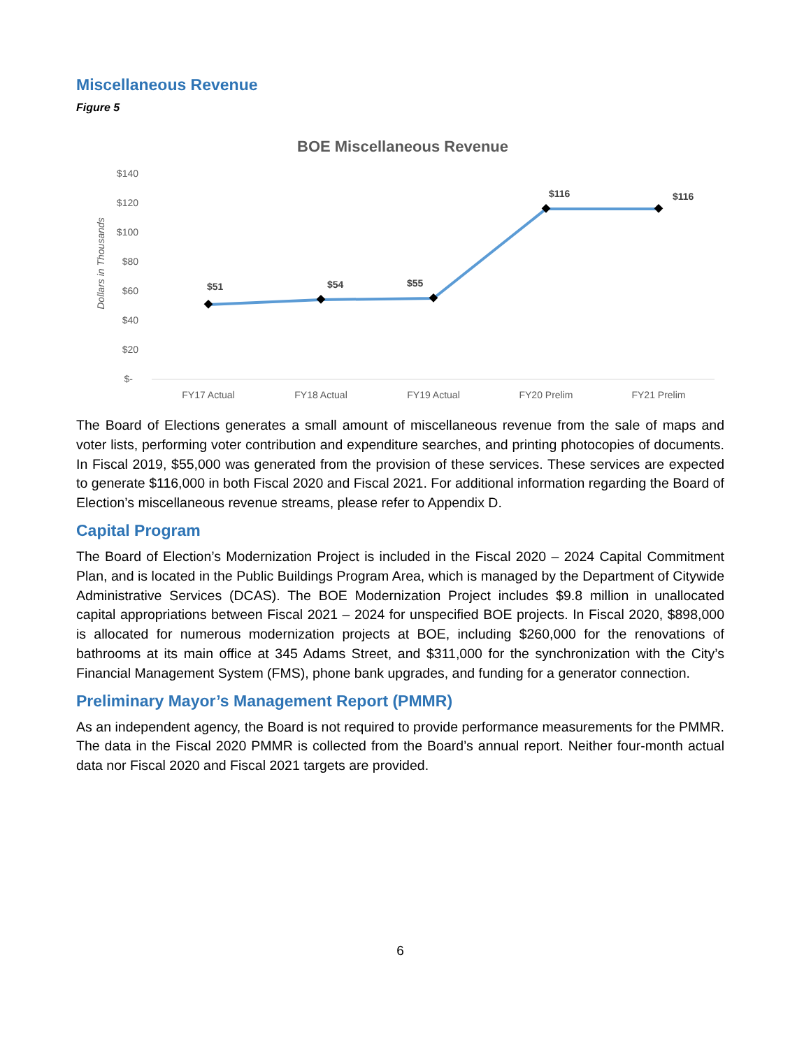Miscellaneous Revenue
Figure 5
BOE Miscellaneous Revenue
$140
$120
$100
$80
$60
$40
$20
$-
Dollars in Thousands
$51
$54
$55
$116
$116
FY17 Actual
FY18 Actual
FY19 Actual
FY20 Prelim
FY21 Prelim
The Board of Elections generates a small amount of miscellaneous revenue from the sale of maps and voter lists, performing voter contribution and expenditure searches, and printing photocopies of documents. In Fiscal 2019, $55,000 was generated from the provision of these services. These services are expected to generate $116,000 in both Fiscal 2020 and Fiscal 2021. For additional information regarding the Board of Election’s miscellaneous revenue streams, please refer to Appendix D.
Capital Program
The Board of Election’s Modernization Project is included in the Fiscal 2020 – 2024 Capital Commitment Plan, and is located in the Public Buildings Program Area, which is managed by the Department of Citywide Administrative Services (DCAS). The BOE Modernization Project includes $9.8 million in unallocated capital appropriations between Fiscal 2021 – 2024 for unspecified BOE projects. In Fiscal 2020, $898,000 is allocated for numerous modernization projects at BOE, including $260,000 for the renovations of bathrooms at its main office at 345 Adams Street, and $311,000 for the synchronization with the City’s Financial Management System (FMS), phone bank upgrades, and funding for a generator connection.
Preliminary Mayor’s Management Report (PMMR)
As an independent agency, the Board is not required to provide performance measurements for the PMMR. The data in the Fiscal 2020 PMMR is collected from the Board’s annual report. Neither four-month actual data nor Fiscal 2020 and Fiscal 2021 targets are provided.
6